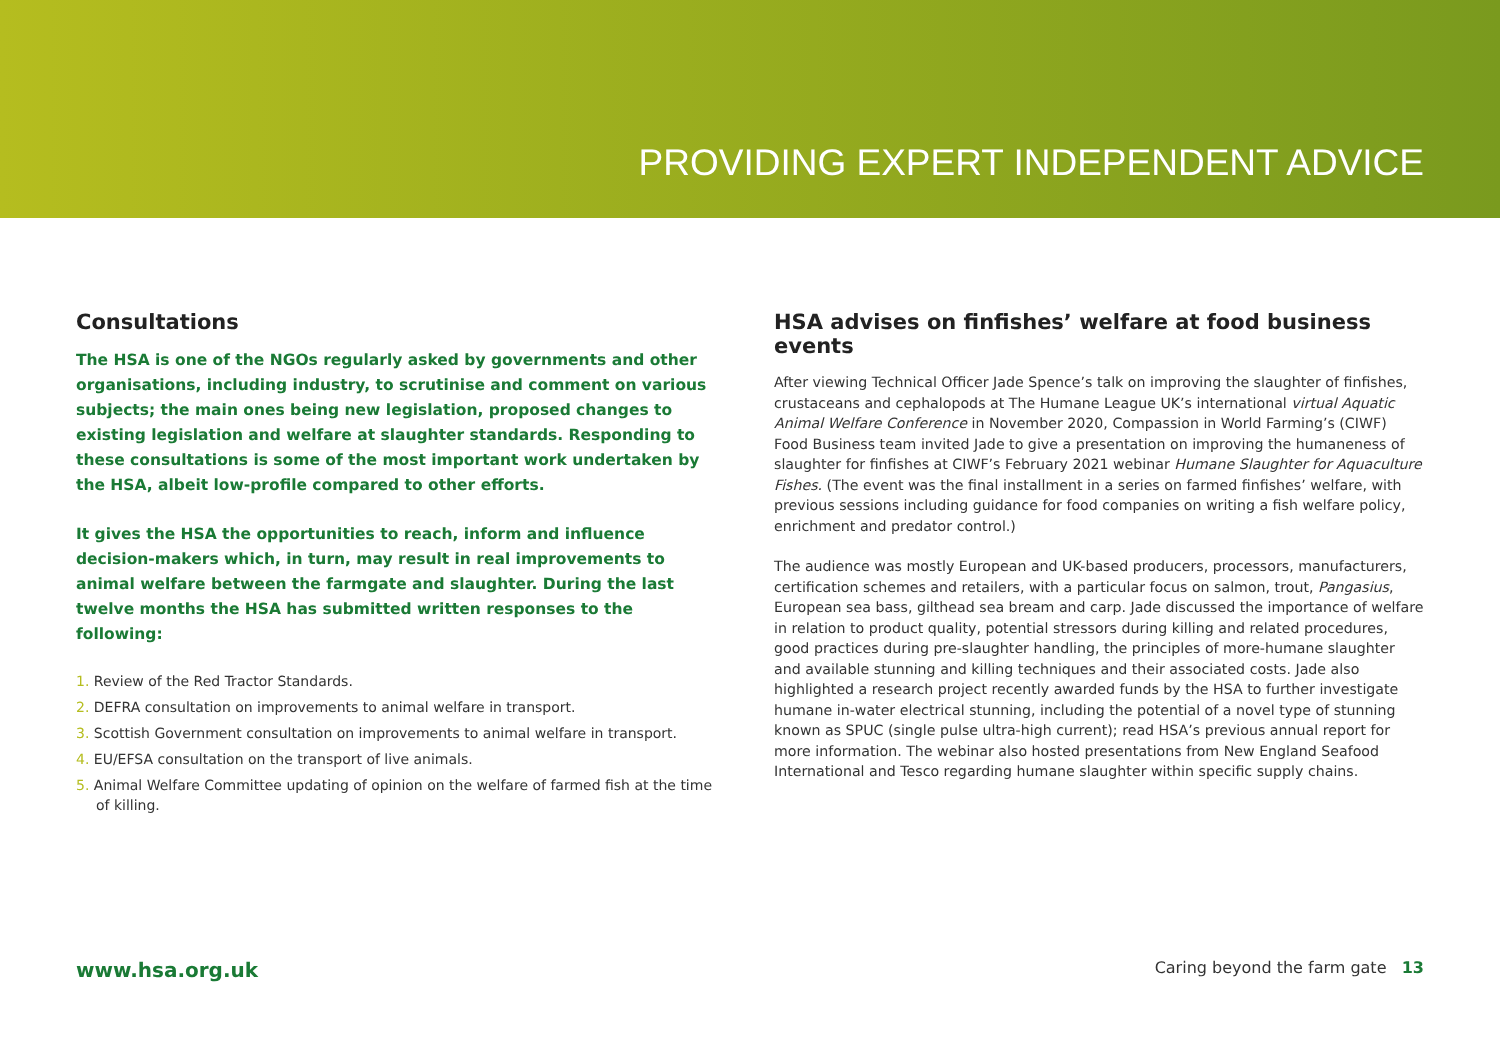PROVIDING EXPERT INDEPENDENT ADVICE
Consultations
The HSA is one of the NGOs regularly asked by governments and other organisations, including industry, to scrutinise and comment on various subjects; the main ones being new legislation, proposed changes to existing legislation and welfare at slaughter standards. Responding to these consultations is some of the most important work undertaken by the HSA, albeit low-profile compared to other efforts.
It gives the HSA the opportunities to reach, inform and influence decision-makers which, in turn, may result in real improvements to animal welfare between the farmgate and slaughter. During the last twelve months the HSA has submitted written responses to the following:
1. Review of the Red Tractor Standards.
2. DEFRA consultation on improvements to animal welfare in transport.
3. Scottish Government consultation on improvements to animal welfare in transport.
4. EU/EFSA consultation on the transport of live animals.
5. Animal Welfare Committee updating of opinion on the welfare of farmed fish at the time of killing.
HSA advises on finfishes’ welfare at food business events
After viewing Technical Officer Jade Spence’s talk on improving the slaughter of finfishes, crustaceans and cephalopods at The Humane League UK’s international virtual Aquatic Animal Welfare Conference in November 2020, Compassion in World Farming’s (CIWF) Food Business team invited Jade to give a presentation on improving the humaneness of slaughter for finfishes at CIWF’s February 2021 webinar Humane Slaughter for Aquaculture Fishes. (The event was the final installment in a series on farmed finfishes’ welfare, with previous sessions including guidance for food companies on writing a fish welfare policy, enrichment and predator control.)
The audience was mostly European and UK-based producers, processors, manufacturers, certification schemes and retailers, with a particular focus on salmon, trout, Pangasius, European sea bass, gilthead sea bream and carp. Jade discussed the importance of welfare in relation to product quality, potential stressors during killing and related procedures, good practices during pre-slaughter handling, the principles of more-humane slaughter and available stunning and killing techniques and their associated costs. Jade also highlighted a research project recently awarded funds by the HSA to further investigate humane in-water electrical stunning, including the potential of a novel type of stunning known as SPUC (single pulse ultra-high current); read HSA’s previous annual report for more information. The webinar also hosted presentations from New England Seafood International and Tesco regarding humane slaughter within specific supply chains.
www.hsa.org.uk Caring beyond the farm gate 13